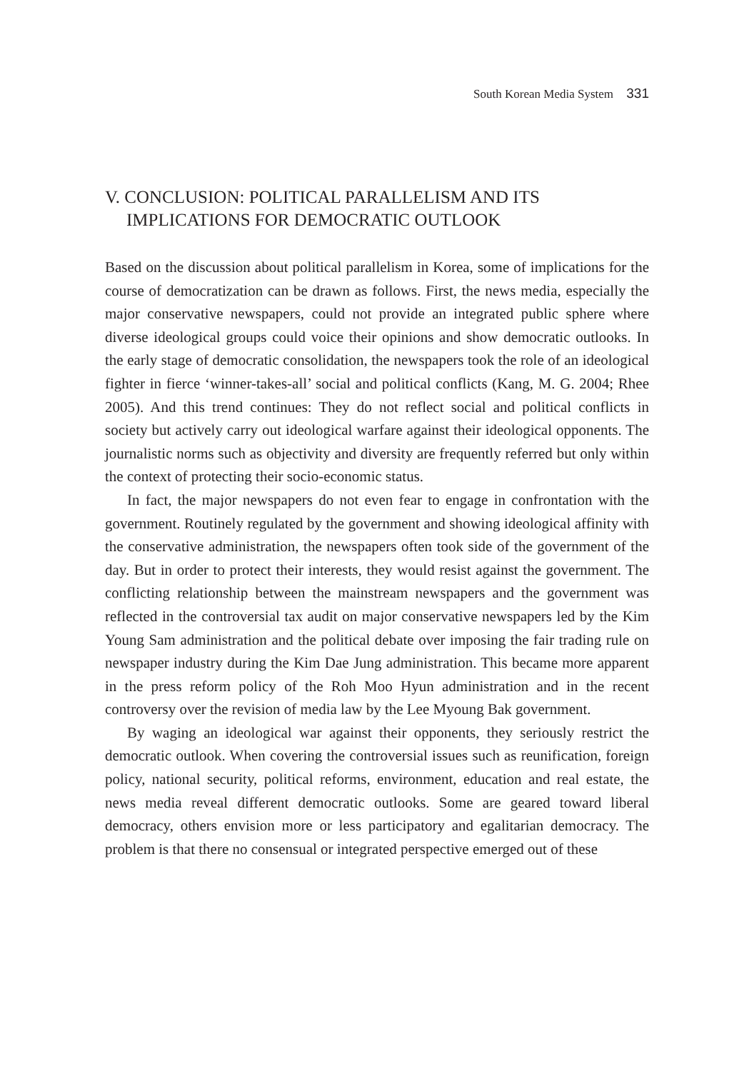South Korean Media System 331
V. CONCLUSION: POLITICAL PARALLELISM AND ITS IMPLICATIONS FOR DEMOCRATIC OUTLOOK
Based on the discussion about political parallelism in Korea, some of implications for the course of democratization can be drawn as follows. First, the news media, especially the major conservative newspapers, could not provide an integrated public sphere where diverse ideological groups could voice their opinions and show democratic outlooks. In the early stage of democratic consolidation, the newspapers took the role of an ideological fighter in fierce ‘winner-takes-all’ social and political conflicts (Kang, M. G. 2004; Rhee 2005). And this trend continues: They do not reflect social and political conflicts in society but actively carry out ideological warfare against their ideological opponents. The journalistic norms such as objectivity and diversity are frequently referred but only within the context of protecting their socio-economic status.
In fact, the major newspapers do not even fear to engage in confrontation with the government. Routinely regulated by the government and showing ideological affinity with the conservative administration, the newspapers often took side of the government of the day. But in order to protect their interests, they would resist against the government. The conflicting relationship between the mainstream newspapers and the government was reflected in the controversial tax audit on major conservative newspapers led by the Kim Young Sam administration and the political debate over imposing the fair trading rule on newspaper industry during the Kim Dae Jung administration. This became more apparent in the press reform policy of the Roh Moo Hyun administration and in the recent controversy over the revision of media law by the Lee Myoung Bak government.
By waging an ideological war against their opponents, they seriously restrict the democratic outlook. When covering the controversial issues such as reunification, foreign policy, national security, political reforms, environment, education and real estate, the news media reveal different democratic outlooks. Some are geared toward liberal democracy, others envision more or less participatory and egalitarian democracy. The problem is that there no consensual or integrated perspective emerged out of these